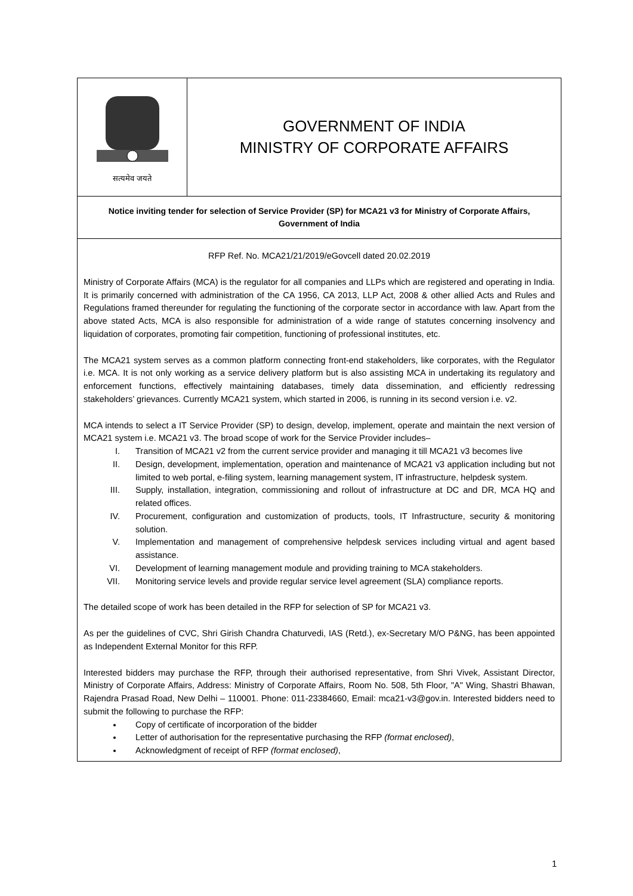सत्यमेव जयते
GOVERNMENT OF INDIA
MINISTRY OF CORPORATE AFFAIRS
Notice inviting tender for selection of Service Provider (SP) for MCA21 v3 for Ministry of Corporate Affairs, Government of India
RFP Ref. No. MCA21/21/2019/eGovcell dated 20.02.2019
Ministry of Corporate Affairs (MCA) is the regulator for all companies and LLPs which are registered and operating in India. It is primarily concerned with administration of the CA 1956, CA 2013, LLP Act, 2008 & other allied Acts and Rules and Regulations framed thereunder for regulating the functioning of the corporate sector in accordance with law. Apart from the above stated Acts, MCA is also responsible for administration of a wide range of statutes concerning insolvency and liquidation of corporates, promoting fair competition, functioning of professional institutes, etc.
The MCA21 system serves as a common platform connecting front-end stakeholders, like corporates, with the Regulator i.e. MCA. It is not only working as a service delivery platform but is also assisting MCA in undertaking its regulatory and enforcement functions, effectively maintaining databases, timely data dissemination, and efficiently redressing stakeholders’ grievances. Currently MCA21 system, which started in 2006, is running in its second version i.e. v2.
MCA intends to select a IT Service Provider (SP) to design, develop, implement, operate and maintain the next version of MCA21 system i.e. MCA21 v3. The broad scope of work for the Service Provider includes–
I. Transition of MCA21 v2 from the current service provider and managing it till MCA21 v3 becomes live
II. Design, development, implementation, operation and maintenance of MCA21 v3 application including but not limited to web portal, e-filing system, learning management system, IT infrastructure, helpdesk system.
III. Supply, installation, integration, commissioning and rollout of infrastructure at DC and DR, MCA HQ and related offices.
IV. Procurement, configuration and customization of products, tools, IT Infrastructure, security & monitoring solution.
V. Implementation and management of comprehensive helpdesk services including virtual and agent based assistance.
VI. Development of learning management module and providing training to MCA stakeholders.
VII. Monitoring service levels and provide regular service level agreement (SLA) compliance reports.
The detailed scope of work has been detailed in the RFP for selection of SP for MCA21 v3.
As per the guidelines of CVC, Shri Girish Chandra Chaturvedi, IAS (Retd.), ex-Secretary M/O P&NG, has been appointed as Independent External Monitor for this RFP.
Interested bidders may purchase the RFP, through their authorised representative, from Shri Vivek, Assistant Director, Ministry of Corporate Affairs, Address: Ministry of Corporate Affairs, Room No. 508, 5th Floor, "A" Wing, Shastri Bhawan, Rajendra Prasad Road, New Delhi – 110001. Phone: 011-23384660, Email: mca21-v3@gov.in. Interested bidders need to submit the following to purchase the RFP:
Copy of certificate of incorporation of the bidder
Letter of authorisation for the representative purchasing the RFP (format enclosed),
Acknowledgment of receipt of RFP (format enclosed),
1